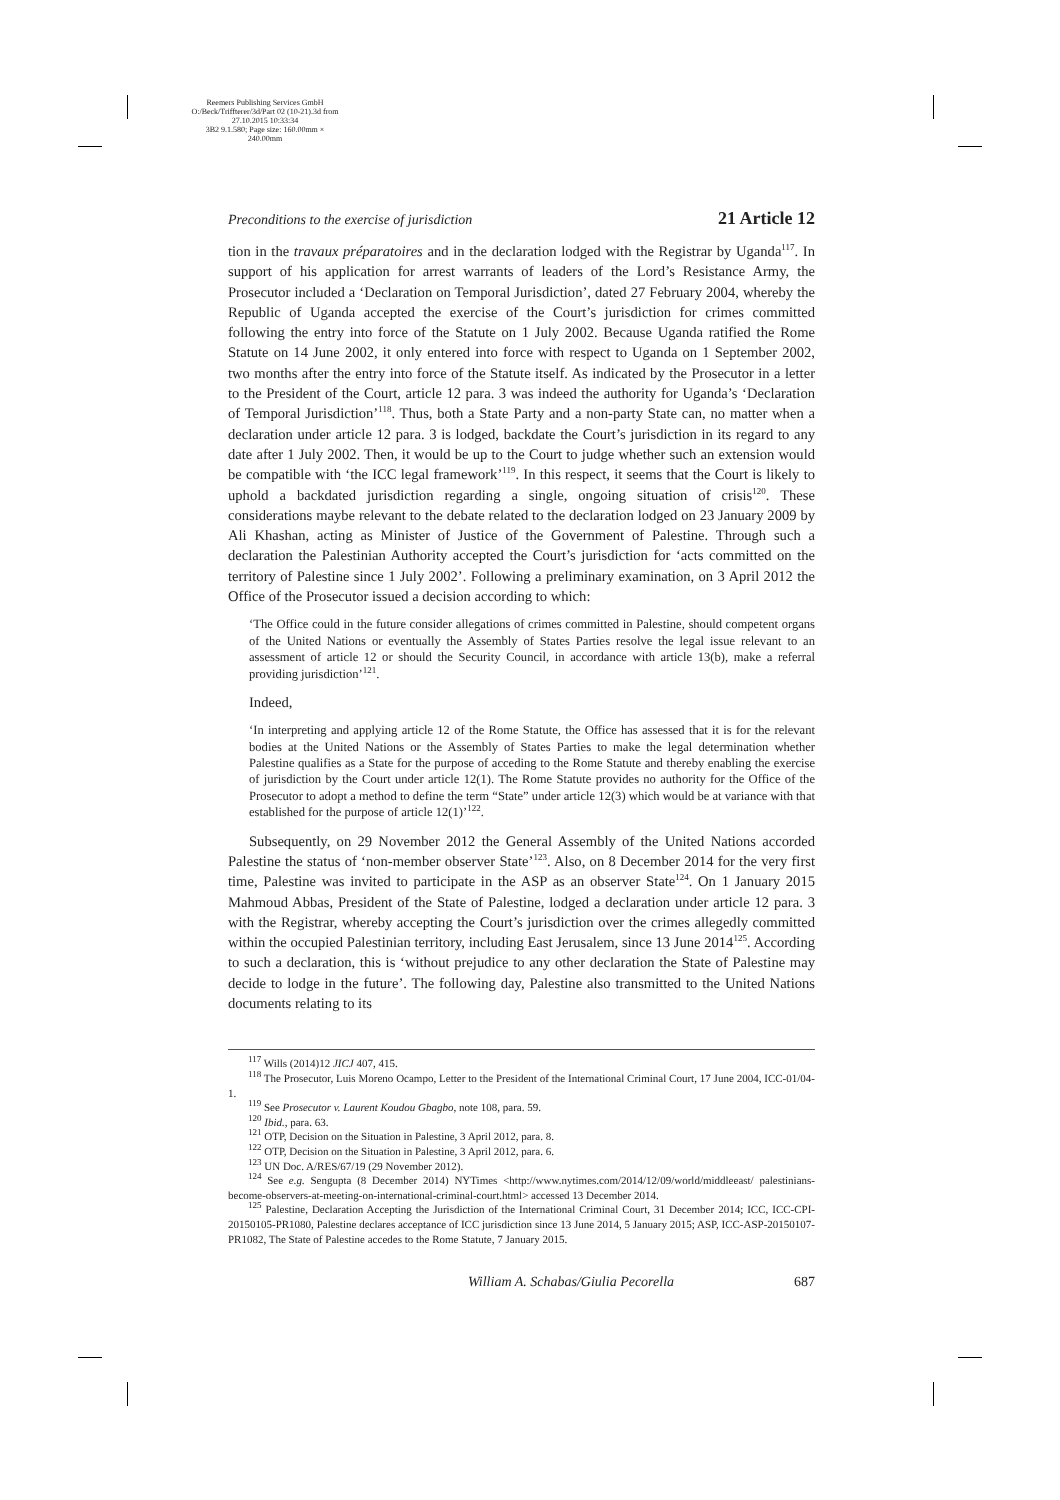Reemers Publishing Services GmbH
O:/Beck/Triffterer/3d/Part 02 (10-21).3d from 27.10.2015 10:33:34
3B2 9.1.580; Page size: 160.00mm × 240.00mm
Preconditions to the exercise of jurisdiction 21 Article 12
tion in the travaux préparatoires and in the declaration lodged with the Registrar by Uganda<sup>117</sup>. In support of his application for arrest warrants of leaders of the Lord’s Resistance Army, the Prosecutor included a ‘Declaration on Temporal Jurisdiction’, dated 27 February 2004, whereby the Republic of Uganda accepted the exercise of the Court’s jurisdiction for crimes committed following the entry into force of the Statute on 1 July 2002. Because Uganda ratified the Rome Statute on 14 June 2002, it only entered into force with respect to Uganda on 1 September 2002, two months after the entry into force of the Statute itself. As indicated by the Prosecutor in a letter to the President of the Court, article 12 para. 3 was indeed the authority for Uganda’s ‘Declaration of Temporal Jurisdiction’<sup>118</sup>. Thus, both a State Party and a non-party State can, no matter when a declaration under article 12 para. 3 is lodged, backdate the Court’s jurisdiction in its regard to any date after 1 July 2002. Then, it would be up to the Court to judge whether such an extension would be compatible with ‘the ICC legal framework’<sup>119</sup>. In this respect, it seems that the Court is likely to uphold a backdated jurisdiction regarding a single, ongoing situation of crisis<sup>120</sup>. These considerations maybe relevant to the debate related to the declaration lodged on 23 January 2009 by Ali Khashan, acting as Minister of Justice of the Government of Palestine. Through such a declaration the Palestinian Authority accepted the Court’s jurisdiction for ‘acts committed on the territory of Palestine since 1 July 2002’. Following a preliminary examination, on 3 April 2012 the Office of the Prosecutor issued a decision according to which:
‘The Office could in the future consider allegations of crimes committed in Palestine, should competent organs of the United Nations or eventually the Assembly of States Parties resolve the legal issue relevant to an assessment of article 12 or should the Security Council, in accordance with article 13(b), make a referral providing jurisdiction’<sup>121</sup>.
Indeed,
‘In interpreting and applying article 12 of the Rome Statute, the Office has assessed that it is for the relevant bodies at the United Nations or the Assembly of States Parties to make the legal determination whether Palestine qualifies as a State for the purpose of acceding to the Rome Statute and thereby enabling the exercise of jurisdiction by the Court under article 12(1). The Rome Statute provides no authority for the Office of the Prosecutor to adopt a method to define the term “State” under article 12(3) which would be at variance with that established for the purpose of article 12(1)’<sup>122</sup>.
Subsequently, on 29 November 2012 the General Assembly of the United Nations accorded Palestine the status of ‘non-member observer State’<sup>123</sup>. Also, on 8 December 2014 for the very first time, Palestine was invited to participate in the ASP as an observer State<sup>124</sup>. On 1 January 2015 Mahmoud Abbas, President of the State of Palestine, lodged a declaration under article 12 para. 3 with the Registrar, whereby accepting the Court’s jurisdiction over the crimes allegedly committed within the occupied Palestinian territory, including East Jerusalem, since 13 June 2014<sup>125</sup>. According to such a declaration, this is ‘without prejudice to any other declaration the State of Palestine may decide to lodge in the future’. The following day, Palestine also transmitted to the United Nations documents relating to its
<sup>117</sup> Wills (2014)12 JICJ 407, 415.
<sup>118</sup> The Prosecutor, Luis Moreno Ocampo, Letter to the President of the International Criminal Court, 17 June 2004, ICC-01/04-1.
<sup>119</sup> See Prosecutor v. Laurent Koudou Gbagbo, note 108, para. 59.
<sup>120</sup> Ibid., para. 63.
<sup>121</sup> OTP, Decision on the Situation in Palestine, 3 April 2012, para. 8.
<sup>122</sup> OTP, Decision on the Situation in Palestine, 3 April 2012, para. 6.
<sup>123</sup> UN Doc. A/RES/67/19 (29 November 2012).
<sup>124</sup> See e.g. Sengupta (8 December 2014) NYTimes <http://www.nytimes.com/2014/12/09/world/middleeast/ palestinians-become-observers-at-meeting-on-international-criminal-court.html> accessed 13 December 2014.
<sup>125</sup> Palestine, Declaration Accepting the Jurisdiction of the International Criminal Court, 31 December 2014; ICC, ICC-CPI-20150105-PR1080, Palestine declares acceptance of ICC jurisdiction since 13 June 2014, 5 January 2015; ASP, ICC-ASP-20150107-PR1082, The State of Palestine accedes to the Rome Statute, 7 January 2015.
William A. Schabas/Giulia Pecorella 687